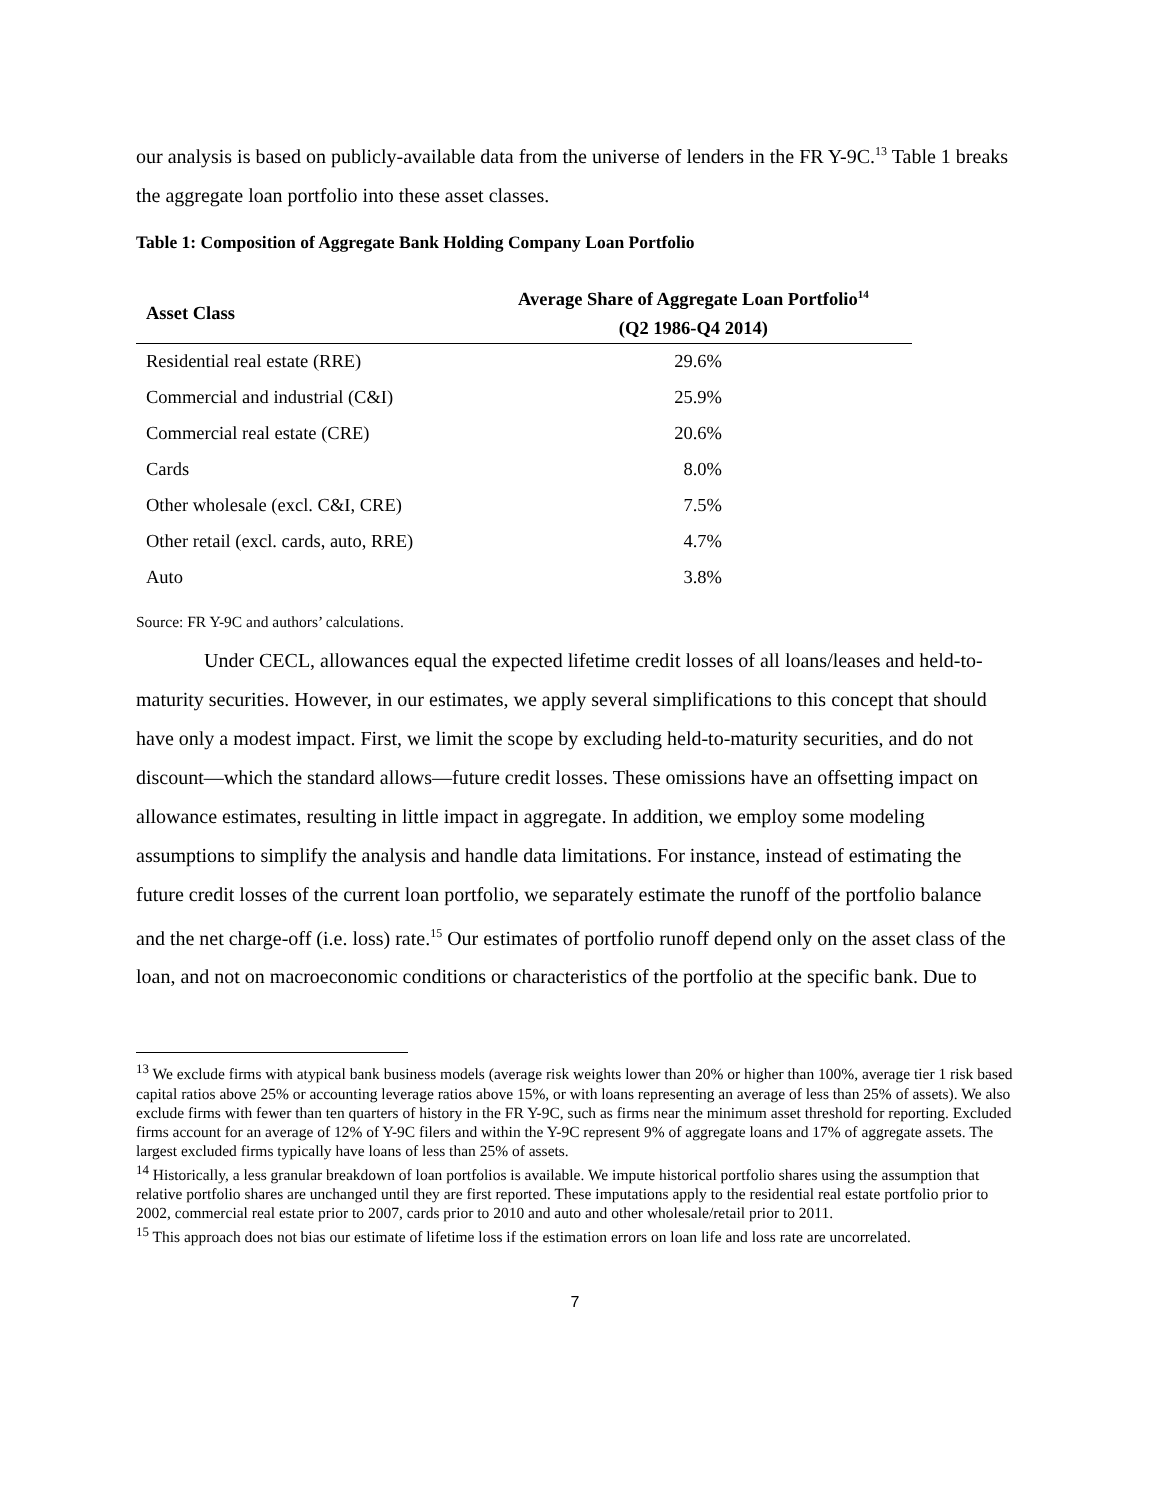our analysis is based on publicly-available data from the universe of lenders in the FR Y-9C.<sup>13</sup> Table 1 breaks the aggregate loan portfolio into these asset classes.
Table 1: Composition of Aggregate Bank Holding Company Loan Portfolio
| Asset Class | Average Share of Aggregate Loan Portfolio<sup>14</sup> |
| --- | --- |
| | (Q2 1986-Q4 2014) |
| Residential real estate (RRE) | 29.6% |
| Commercial and industrial (C&I) | 25.9% |
| Commercial real estate (CRE) | 20.6% |
| Cards | 8.0% |
| Other wholesale (excl. C&I, CRE) | 7.5% |
| Other retail (excl. cards, auto, RRE) | 4.7% |
| Auto | 3.8% |
Source: FR Y-9C and authors’ calculations.
Under CECL, allowances equal the expected lifetime credit losses of all loans/leases and held-to-maturity securities. However, in our estimates, we apply several simplifications to this concept that should have only a modest impact. First, we limit the scope by excluding held-to-maturity securities, and do not discount—which the standard allows—future credit losses. These omissions have an offsetting impact on allowance estimates, resulting in little impact in aggregate. In addition, we employ some modeling assumptions to simplify the analysis and handle data limitations. For instance, instead of estimating the future credit losses of the current loan portfolio, we separately estimate the runoff of the portfolio balance and the net charge-off (i.e. loss) rate.<sup>15</sup> Our estimates of portfolio runoff depend only on the asset class of the loan, and not on macroeconomic conditions or characteristics of the portfolio at the specific bank. Due to
<sup>13</sup> We exclude firms with atypical bank business models (average risk weights lower than 20% or higher than 100%, average tier 1 risk based capital ratios above 25% or accounting leverage ratios above 15%, or with loans representing an average of less than 25% of assets). We also exclude firms with fewer than ten quarters of history in the FR Y-9C, such as firms near the minimum asset threshold for reporting. Excluded firms account for an average of 12% of Y-9C filers and within the Y-9C represent 9% of aggregate loans and 17% of aggregate assets. The largest excluded firms typically have loans of less than 25% of assets.
<sup>14</sup> Historically, a less granular breakdown of loan portfolios is available. We impute historical portfolio shares using the assumption that relative portfolio shares are unchanged until they are first reported. These imputations apply to the residential real estate portfolio prior to 2002, commercial real estate prior to 2007, cards prior to 2010 and auto and other wholesale/retail prior to 2011.
<sup>15</sup> This approach does not bias our estimate of lifetime loss if the estimation errors on loan life and loss rate are uncorrelated.
7